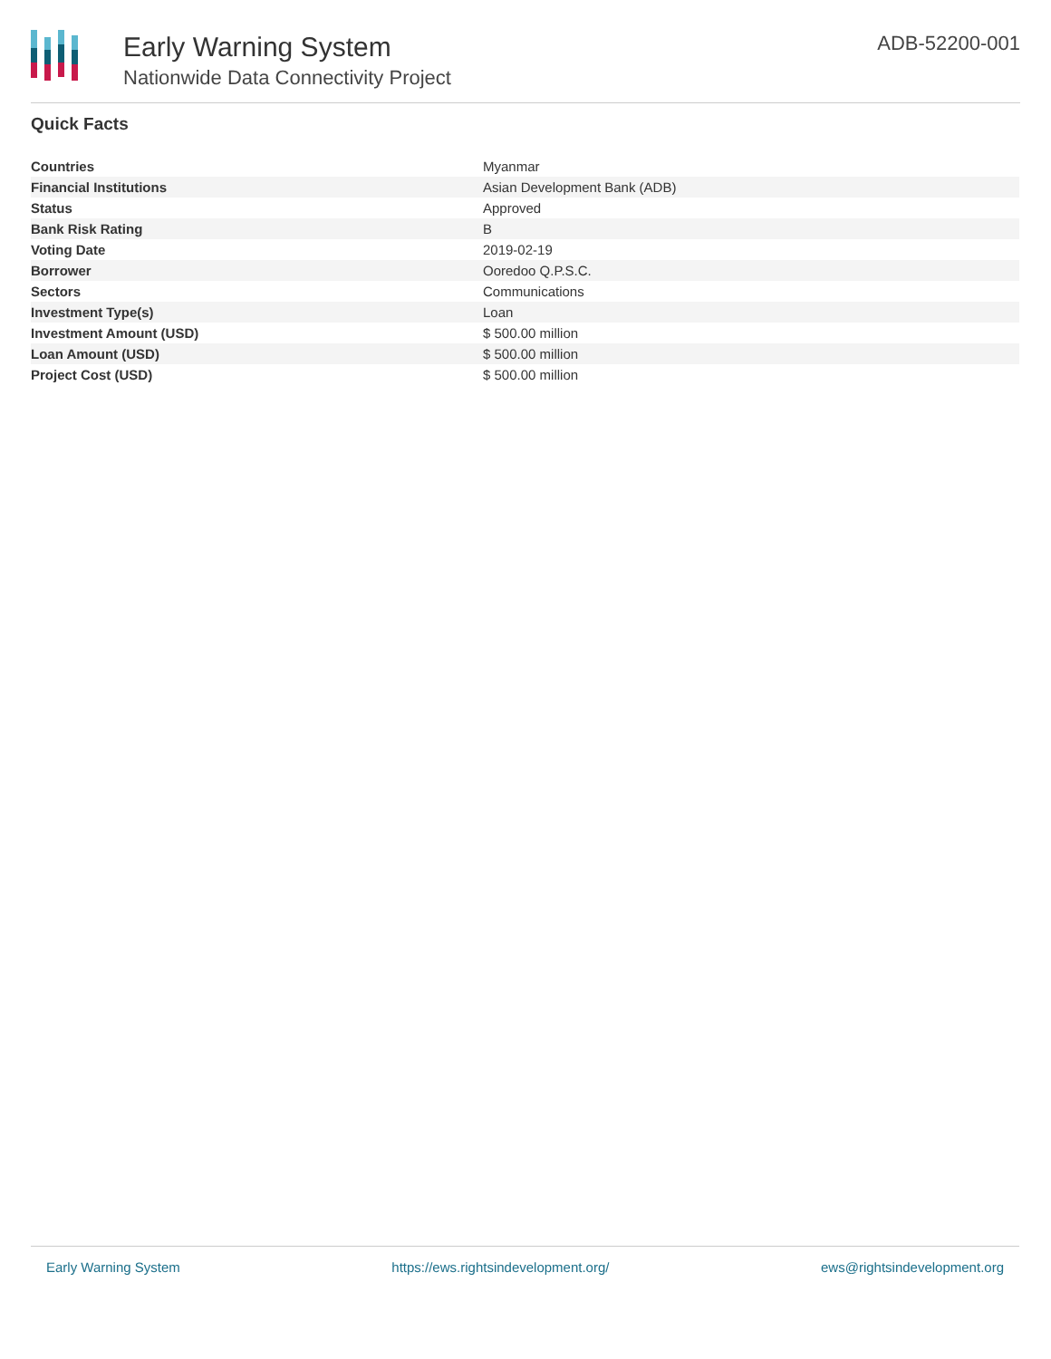Early Warning System
Nationwide Data Connectivity Project
ADB-52200-001
Quick Facts
| Countries | Myanmar |
| Financial Institutions | Asian Development Bank (ADB) |
| Status | Approved |
| Bank Risk Rating | B |
| Voting Date | 2019-02-19 |
| Borrower | Ooredoo Q.P.S.C. |
| Sectors | Communications |
| Investment Type(s) | Loan |
| Investment Amount (USD) | $ 500.00 million |
| Loan Amount (USD) | $ 500.00 million |
| Project Cost (USD) | $ 500.00 million |
Early Warning System https://ews.rightsindevelopment.org/ ews@rightsindevelopment.org